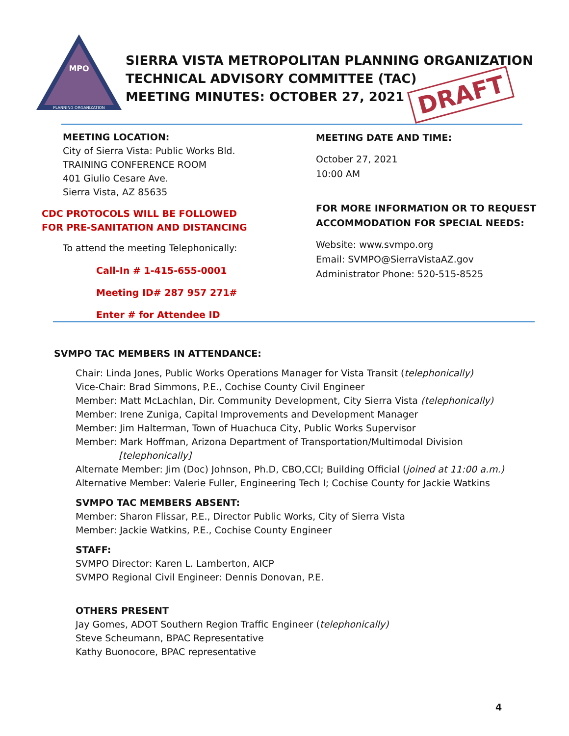MPO
PLANNING ORGANIZATION
SIERRA VISTA METROPOLITAN PLANNING ORGANIZATION
TECHNICAL ADVISORY COMMITTEE (TAC)
MEETING MINUTES: OCTOBER 27, 2021
DRAFT
MEETING LOCATION:
City of Sierra Vista: Public Works Bld.
TRAINING CONFERENCE ROOM
401 Giulio Cesare Ave.
Sierra Vista, AZ 85635
CDC PROTOCOLS WILL BE FOLLOWED
FOR PRE-SANITATION AND DISTANCING
To attend the meeting Telephonically:
Call-In # 1-415-655-0001
Meeting ID# 287 957 271#
Enter # for Attendee ID
MEETING DATE AND TIME:
October 27, 2021
10:00 AM
FOR MORE INFORMATION OR TO REQUEST ACCOMMODATION FOR SPECIAL NEEDS:
Website: www.svmpo.org
Email: SVMPO@SierraVistaAZ.gov
Administrator Phone: 520-515-8525
SVMPO TAC MEMBERS IN ATTENDANCE:
Chair: Linda Jones, Public Works Operations Manager for Vista Transit (telephonically)
Vice-Chair: Brad Simmons, P.E., Cochise County Civil Engineer
Member: Matt McLachlan, Dir. Community Development, City Sierra Vista (telephonically)
Member: Irene Zuniga, Capital Improvements and Development Manager
Member: Jim Halterman, Town of Huachuca City, Public Works Supervisor
Member: Mark Hoffman, Arizona Department of Transportation/Multimodal Division
[telephonically]
Alternate Member: Jim (Doc) Johnson, Ph.D, CBO,CCI; Building Official (joined at 11:00 a.m.)
Alternative Member: Valerie Fuller, Engineering Tech I; Cochise County for Jackie Watkins
SVMPO TAC MEMBERS ABSENT:
Member: Sharon Flissar, P.E., Director Public Works, City of Sierra Vista
Member: Jackie Watkins, P.E., Cochise County Engineer
STAFF:
SVMPO Director: Karen L. Lamberton, AICP
SVMPO Regional Civil Engineer: Dennis Donovan, P.E.
OTHERS PRESENT
Jay Gomes, ADOT Southern Region Traffic Engineer (telephonically)
Steve Scheumann, BPAC Representative
Kathy Buonocore, BPAC representative
4